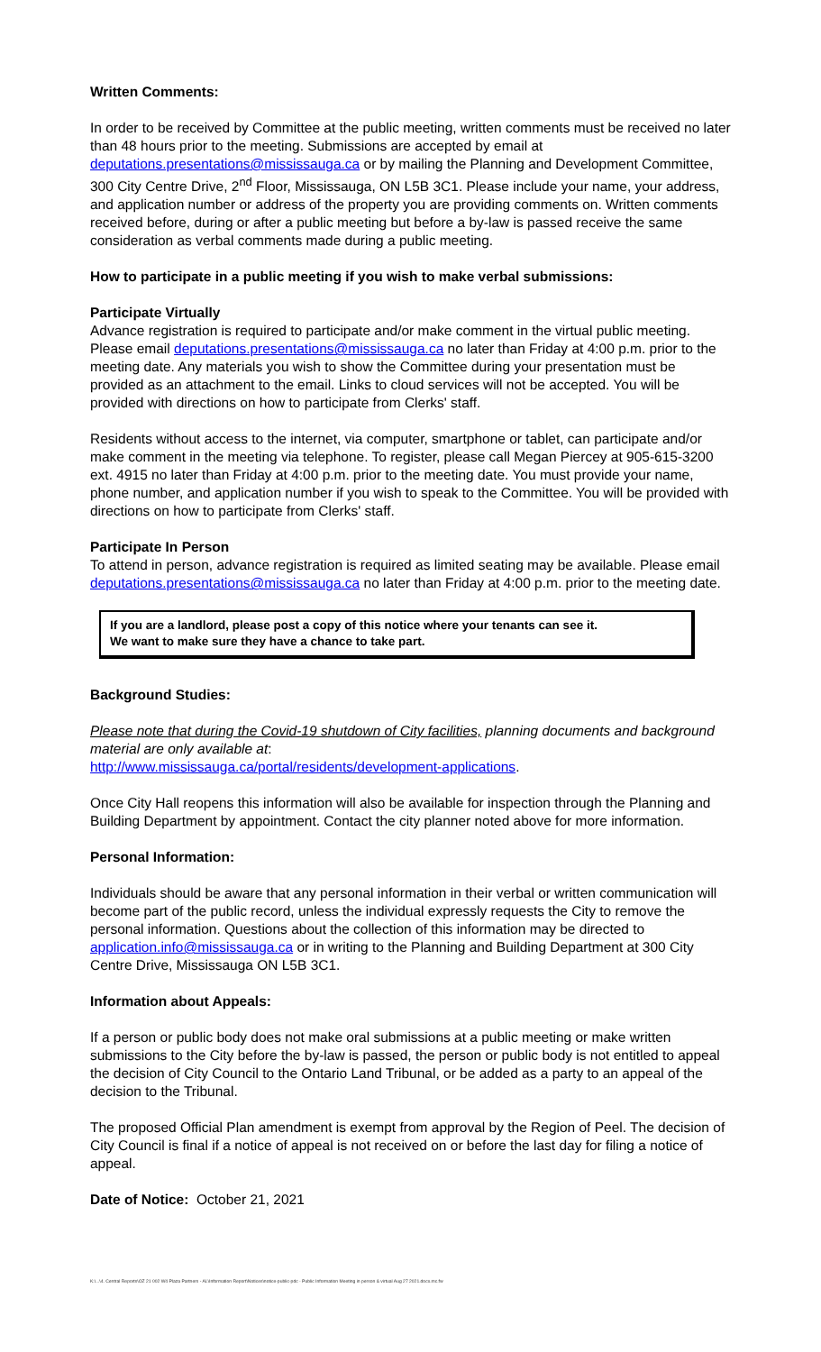Written Comments:
In order to be received by Committee at the public meeting, written comments must be received no later than 48 hours prior to the meeting. Submissions are accepted by email at deputations.presentations@mississauga.ca or by mailing the Planning and Development Committee, 300 City Centre Drive, 2<sup>nd</sup> Floor, Mississauga, ON L5B 3C1. Please include your name, your address, and application number or address of the property you are providing comments on. Written comments received before, during or after a public meeting but before a by-law is passed receive the same consideration as verbal comments made during a public meeting.
How to participate in a public meeting if you wish to make verbal submissions:
Participate Virtually
Advance registration is required to participate and/or make comment in the virtual public meeting. Please email deputations.presentations@mississauga.ca no later than Friday at 4:00 p.m. prior to the meeting date. Any materials you wish to show the Committee during your presentation must be provided as an attachment to the email. Links to cloud services will not be accepted. You will be provided with directions on how to participate from Clerks' staff.
Residents without access to the internet, via computer, smartphone or tablet, can participate and/or make comment in the meeting via telephone. To register, please call Megan Piercey at 905-615-3200 ext. 4915 no later than Friday at 4:00 p.m. prior to the meeting date. You must provide your name, phone number, and application number if you wish to speak to the Committee. You will be provided with directions on how to participate from Clerks' staff.
Participate In Person
To attend in person, advance registration is required as limited seating may be available. Please email deputations.presentations@mississauga.ca no later than Friday at 4:00 p.m. prior to the meeting date.
If you are a landlord, please post a copy of this notice where your tenants can see it.
We want to make sure they have a chance to take part.
Background Studies:
Please note that during the Covid-19 shutdown of City facilities, planning documents and background material are only available at:
http://www.mississauga.ca/portal/residents/development-applications.
Once City Hall reopens this information will also be available for inspection through the Planning and Building Department by appointment. Contact the city planner noted above for more information.
Personal Information:
Individuals should be aware that any personal information in their verbal or written communication will become part of the public record, unless the individual expressly requests the City to remove the personal information. Questions about the collection of this information may be directed to application.info@mississauga.ca or in writing to the Planning and Building Department at 300 City Centre Drive, Mississauga ON L5B 3C1.
Information about Appeals:
If a person or public body does not make oral submissions at a public meeting or make written submissions to the City before the by-law is passed, the person or public body is not entitled to appeal the decision of City Council to the Ontario Land Tribunal, or be added as a party to an appeal of the decision to the Tribunal.
The proposed Official Plan amendment is exempt from approval by the Region of Peel. The decision of City Council is final if a notice of appeal is not received on or before the last day for filing a notice of appeal.
Date of Notice: October 21, 2021
K:\...\4. Central Reports\OZ 21 002 W4 Plaza Partners - AL\Information Report\Notices\notice-public-pdc - Public Information Meeting in person & virtual Aug 27 2021.docx.mc.fw